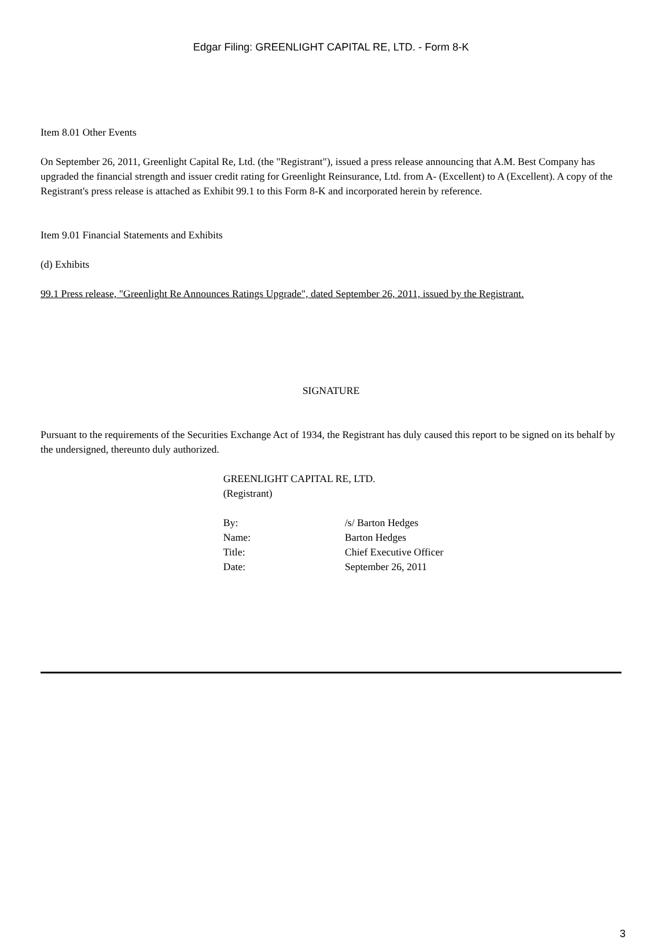Edgar Filing: GREENLIGHT CAPITAL RE, LTD. - Form 8-K
Item 8.01 Other Events
On September 26, 2011, Greenlight Capital Re, Ltd. (the "Registrant"), issued a press release announcing that A.M. Best Company has upgraded the financial strength and issuer credit rating for Greenlight Reinsurance, Ltd. from A- (Excellent) to A (Excellent). A copy of the Registrant's press release is attached as Exhibit 99.1 to this Form 8-K and incorporated herein by reference.
Item 9.01 Financial Statements and Exhibits
(d) Exhibits
99.1 Press release, "Greenlight Re Announces Ratings Upgrade", dated September 26, 2011, issued by the Registrant.
SIGNATURE
Pursuant to the requirements of the Securities Exchange Act of 1934, the Registrant has duly caused this report to be signed on its behalf by the undersigned, thereunto duly authorized.
GREENLIGHT CAPITAL RE, LTD.
(Registrant)
| By: | /s/ Barton Hedges |
| Name: | Barton Hedges |
| Title: | Chief Executive Officer |
| Date: | September 26, 2011 |
3